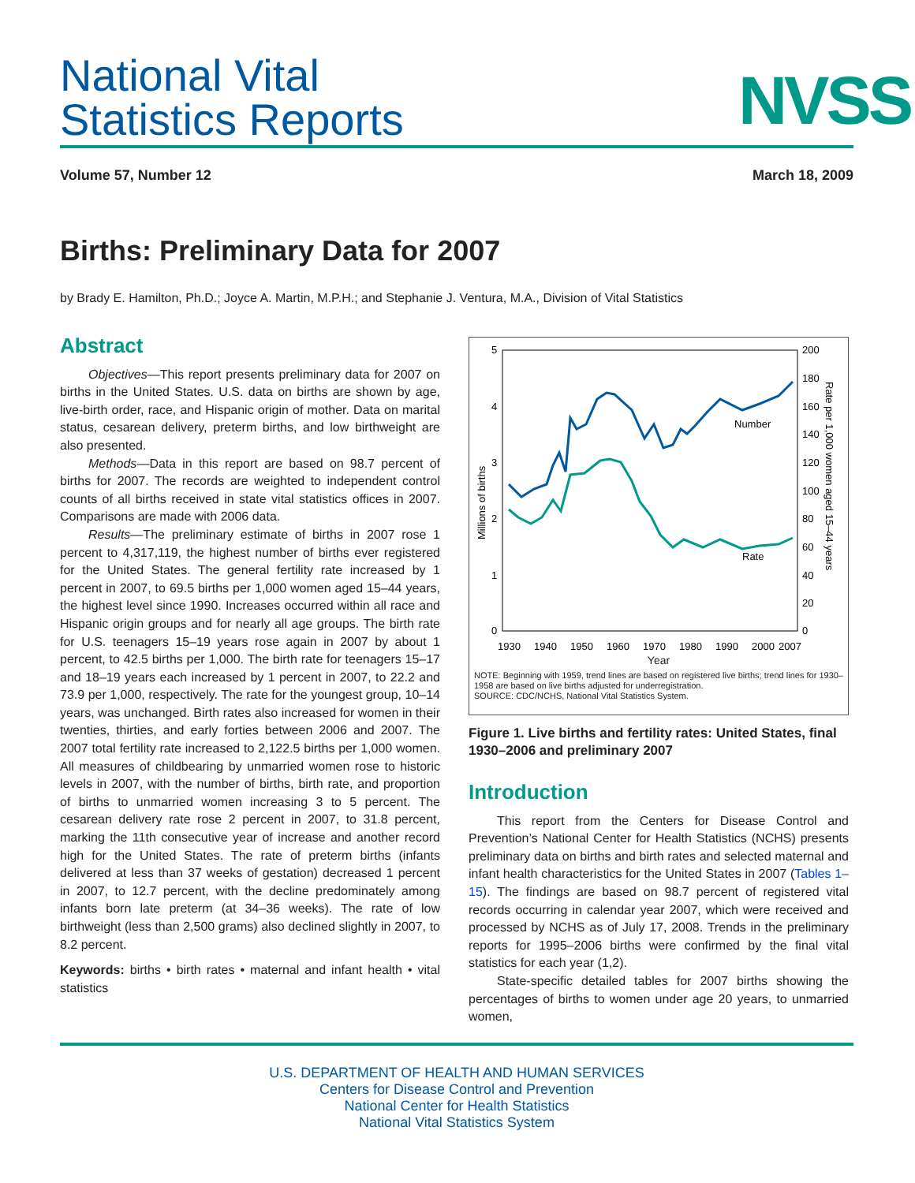National Vital
Statistics Reports
NVSS
Volume 57, Number 12 March 18, 2009
Births: Preliminary Data for 2007
by Brady E. Hamilton, Ph.D.; Joyce A. Martin, M.P.H.; and Stephanie J. Ventura, M.A., Division of Vital Statistics
Abstract
Objectives—This report presents preliminary data for 2007 on births in the United States. U.S. data on births are shown by age, live-birth order, race, and Hispanic origin of mother. Data on marital status, cesarean delivery, preterm births, and low birthweight are also presented.
Methods—Data in this report are based on 98.7 percent of births for 2007. The records are weighted to independent control counts of all births received in state vital statistics offices in 2007. Comparisons are made with 2006 data.
Results—The preliminary estimate of births in 2007 rose 1 percent to 4,317,119, the highest number of births ever registered for the United States. The general fertility rate increased by 1 percent in 2007, to 69.5 births per 1,000 women aged 15–44 years, the highest level since 1990. Increases occurred within all race and Hispanic origin groups and for nearly all age groups. The birth rate for U.S. teenagers 15–19 years rose again in 2007 by about 1 percent, to 42.5 births per 1,000. The birth rate for teenagers 15–17 and 18–19 years each increased by 1 percent in 2007, to 22.2 and 73.9 per 1,000, respectively. The rate for the youngest group, 10–14 years, was unchanged. Birth rates also increased for women in their twenties, thirties, and early forties between 2006 and 2007. The 2007 total fertility rate increased to 2,122.5 births per 1,000 women. All measures of childbearing by unmarried women rose to historic levels in 2007, with the number of births, birth rate, and proportion of births to unmarried women increasing 3 to 5 percent. The cesarean delivery rate rose 2 percent in 2007, to 31.8 percent, marking the 11th consecutive year of increase and another record high for the United States. The rate of preterm births (infants delivered at less than 37 weeks of gestation) decreased 1 percent in 2007, to 12.7 percent, with the decline predominately among infants born late preterm (at 34–36 weeks). The rate of low birthweight (less than 2,500 grams) also declined slightly in 2007, to 8.2 percent.
Keywords: births • birth rates • maternal and infant health • vital statistics
5
4
3
2
1
0
200
180
160
140
120
100
80
60
40
20
0
1930
1940
1950
1960
1970
1980
1990
2000
2007
Millions of births
Rate per 1,000 women aged 15–44 years
Number
Rate
Year
NOTE: Beginning with 1959, trend lines are based on registered live births; trend lines for 1930–1958 are based on live births adjusted for underregistration.
SOURCE: CDC/NCHS, National Vital Statistics System.
Figure 1. Live births and fertility rates: United States, final 1930–2006 and preliminary 2007
Introduction
This report from the Centers for Disease Control and Prevention’s National Center for Health Statistics (NCHS) presents preliminary data on births and birth rates and selected maternal and infant health characteristics for the United States in 2007 (Tables 1–15). The findings are based on 98.7 percent of registered vital records occurring in calendar year 2007, which were received and processed by NCHS as of July 17, 2008. Trends in the preliminary reports for 1995–2006 births were confirmed by the final vital statistics for each year (1,2).
State-specific detailed tables for 2007 births showing the percentages of births to women under age 20 years, to unmarried women,
U.S. DEPARTMENT OF HEALTH AND HUMAN SERVICES
Centers for Disease Control and Prevention
National Center for Health Statistics
National Vital Statistics System